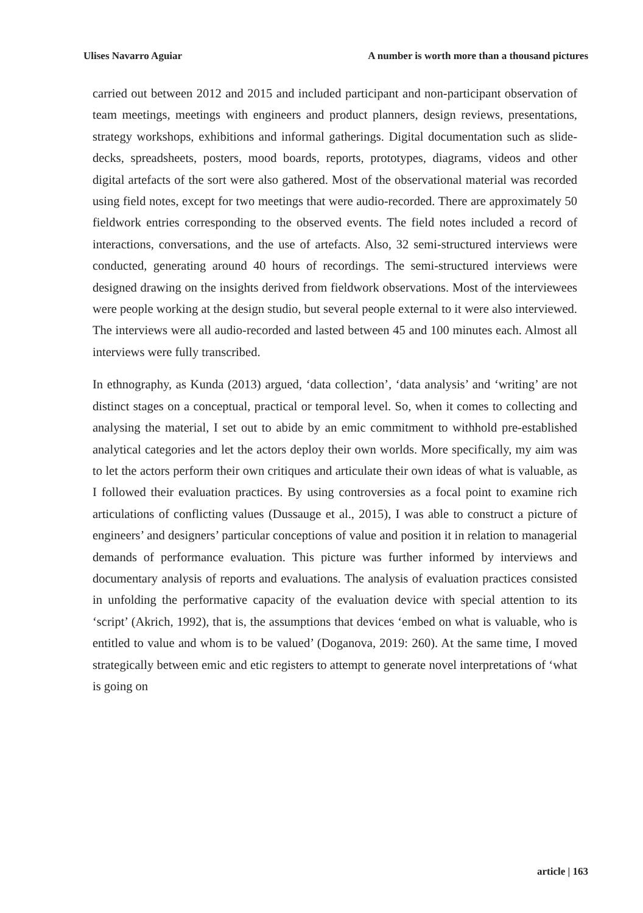Ulises Navarro Aguiar A number is worth more than a thousand pictures
carried out between 2012 and 2015 and included participant and non-participant observation of team meetings, meetings with engineers and product planners, design reviews, presentations, strategy workshops, exhibitions and informal gatherings. Digital documentation such as slide-decks, spreadsheets, posters, mood boards, reports, prototypes, diagrams, videos and other digital artefacts of the sort were also gathered. Most of the observational material was recorded using field notes, except for two meetings that were audio-recorded. There are approximately 50 fieldwork entries corresponding to the observed events. The field notes included a record of interactions, conversations, and the use of artefacts. Also, 32 semi-structured interviews were conducted, generating around 40 hours of recordings. The semi-structured interviews were designed drawing on the insights derived from fieldwork observations. Most of the interviewees were people working at the design studio, but several people external to it were also interviewed. The interviews were all audio-recorded and lasted between 45 and 100 minutes each. Almost all interviews were fully transcribed.
In ethnography, as Kunda (2013) argued, ‘data collection’, ‘data analysis’ and ‘writing’ are not distinct stages on a conceptual, practical or temporal level. So, when it comes to collecting and analysing the material, I set out to abide by an emic commitment to withhold pre-established analytical categories and let the actors deploy their own worlds. More specifically, my aim was to let the actors perform their own critiques and articulate their own ideas of what is valuable, as I followed their evaluation practices. By using controversies as a focal point to examine rich articulations of conflicting values (Dussauge et al., 2015), I was able to construct a picture of engineers’ and designers’ particular conceptions of value and position it in relation to managerial demands of performance evaluation. This picture was further informed by interviews and documentary analysis of reports and evaluations. The analysis of evaluation practices consisted in unfolding the performative capacity of the evaluation device with special attention to its ‘script’ (Akrich, 1992), that is, the assumptions that devices ‘embed on what is valuable, who is entitled to value and whom is to be valued’ (Doganova, 2019: 260). At the same time, I moved strategically between emic and etic registers to attempt to generate novel interpretations of ‘what is going on
article | 163